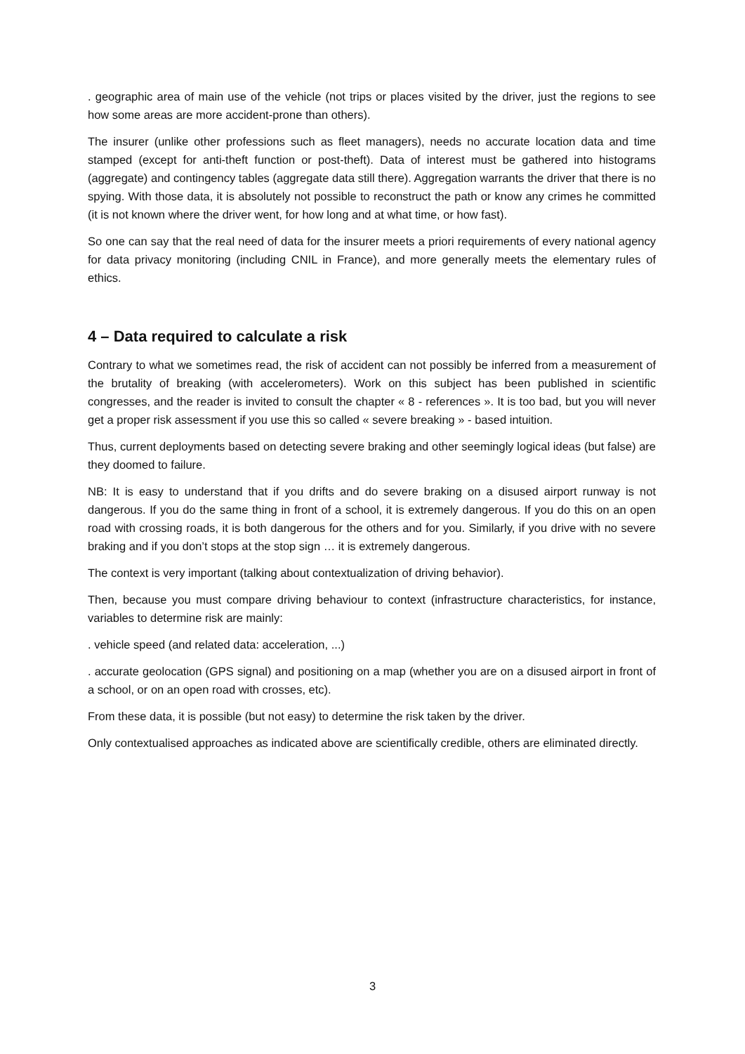. geographic area of main use of the vehicle (not trips or places visited by the driver, just the regions to see how some areas are more accident-prone than others).
The insurer (unlike other professions such as fleet managers), needs no accurate location data and time stamped (except for anti-theft function or post-theft). Data of interest must be gathered into histograms (aggregate) and contingency tables (aggregate data still there). Aggregation warrants the driver that there is no spying. With those data, it is absolutely not possible to reconstruct the path or know any crimes he committed (it is not known where the driver went, for how long and at what time, or how fast).
So one can say that the real need of data for the insurer meets a priori requirements of every national agency for data privacy monitoring (including CNIL in France), and more generally meets the elementary rules of ethics.
4 – Data required to calculate a risk
Contrary to what we sometimes read, the risk of accident can not possibly be inferred from a measurement of the brutality of breaking (with accelerometers). Work on this subject has been published in scientific congresses, and the reader is invited to consult the chapter « 8 - references ». It is too bad, but you will never get a proper risk assessment if you use this so called « severe breaking » - based intuition.
Thus, current deployments based on detecting severe braking and other seemingly logical ideas (but false) are they doomed to failure.
NB: It is easy to understand that if you drifts and do severe braking on a disused airport runway is not dangerous. If you do the same thing in front of a school, it is extremely dangerous. If you do this on an open road with crossing roads, it is both dangerous for the others and for you. Similarly, if you drive with no severe braking and if you don’t stops at the stop sign … it is extremely dangerous.
The context is very important (talking about contextualization of driving behavior).
Then, because you must compare driving behaviour to context (infrastructure characteristics, for instance, variables to determine risk are mainly:
. vehicle speed (and related data: acceleration, ...)
. accurate geolocation (GPS signal) and positioning on a map (whether you are on a disused airport in front of a school, or on an open road with crosses, etc).
From these data, it is possible (but not easy) to determine the risk taken by the driver.
Only contextualised approaches as indicated above are scientifically credible, others are eliminated directly.
3